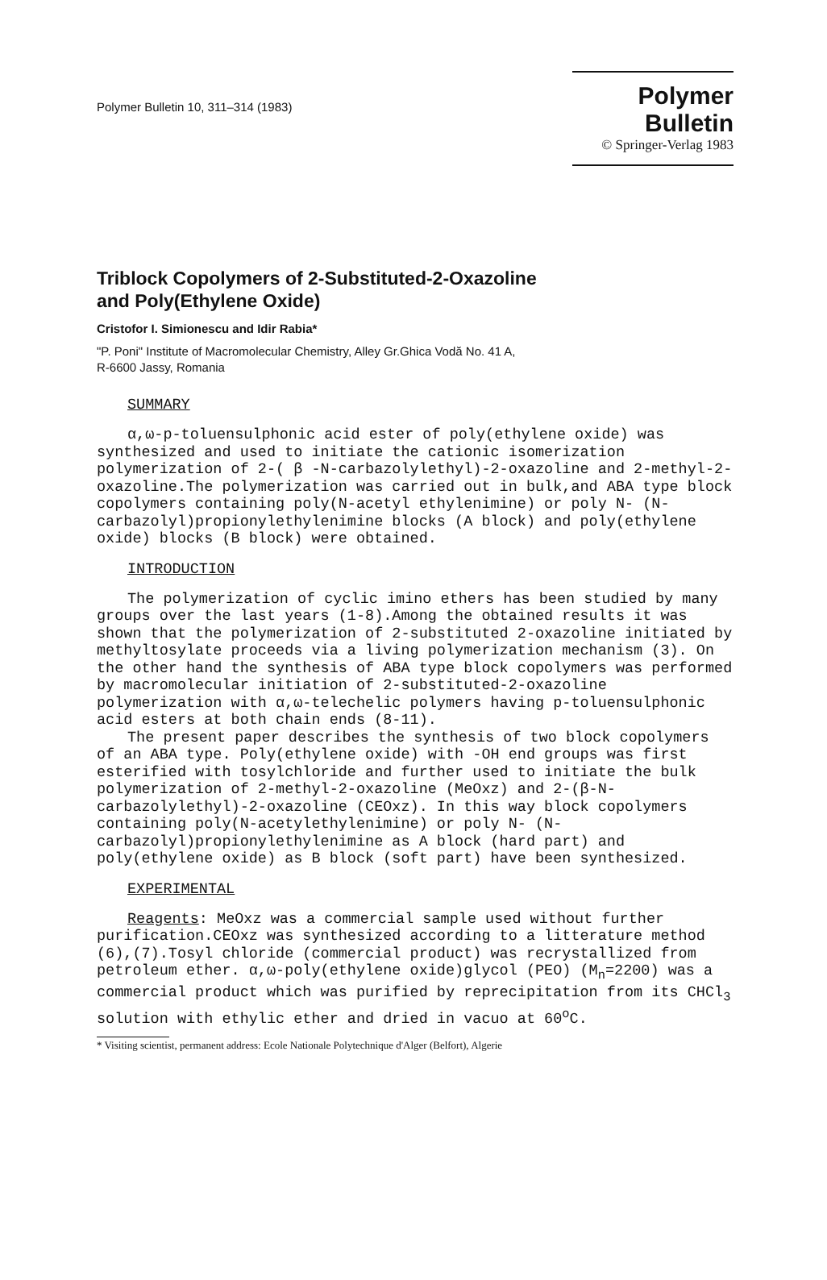Polymer Bulletin 10, 311–314 (1983)
Polymer Bulletin
© Springer-Verlag 1983
Triblock Copolymers of 2-Substituted-2-Oxazoline
and Poly(Ethylene Oxide)
Cristofor I. Simionescu and Idir Rabia*
"P. Poni" Institute of Macromolecular Chemistry, Alley Gr.Ghica Vodă No. 41 A,
R-6600 Jassy, Romania
SUMMARY
α,ω-p-toluensulphonic acid ester of poly(ethylene oxide) was synthesized and used to initiate the cationic isomerization polymerization of 2-( β -N-carbazolylethyl)-2-oxazoline and 2-methyl-2-oxazoline.The polymerization was carried out in bulk,and ABA type block copolymers containing poly(N-acetyl ethylenimine) or poly N- (N-carbazolyl)propionylethylenimine blocks (A block) and poly(ethylene oxide) blocks (B block) were obtained.
INTRODUCTION
The polymerization of cyclic imino ethers has been studied by many groups over the last years (1-8).Among the obtained results it was shown that the polymerization of 2-substituted 2-oxazoline initiated by methyltosylate proceeds via a living polymerization mechanism (3). On the other hand the synthesis of ABA type block copolymers was performed by macromolecular initiation of 2-substituted-2-oxazoline polymerization with α,ω-telechelic polymers having p-toluensulphonic acid esters at both chain ends (8-11).
The present paper describes the synthesis of two block copolymers of an ABA type. Poly(ethylene oxide) with -OH end groups was first esterified with tosylchloride and further used to initiate the bulk polymerization of 2-methyl-2-oxazoline (MeOxz) and 2-(β-N-carbazolylethyl)-2-oxazoline (CEOxz). In this way block copolymers containing poly(N-acetylethylenimine) or poly N- (N-carbazolyl)propionylethylenimine as A block (hard part) and poly(ethylene oxide) as B block (soft part) have been synthesized.
EXPERIMENTAL
Reagents: MeOxz was a commercial sample used without further purification.CEOxz was synthesized according to a litterature method (6),(7).Tosyl chloride (commercial product) was recrystallized from petroleum ether. α,ω-poly(ethylene oxide)glycol (PEO) (M<sub>n</sub>=2200) was a commercial product which was purified by reprecipitation from its CHCl<sub>3</sub> solution with ethylic ether and dried in vacuo at 60<sup>o</sup>C.
* Visiting scientist, permanent address: Ecole Nationale Polytechnique d'Alger (Belfort), Algerie